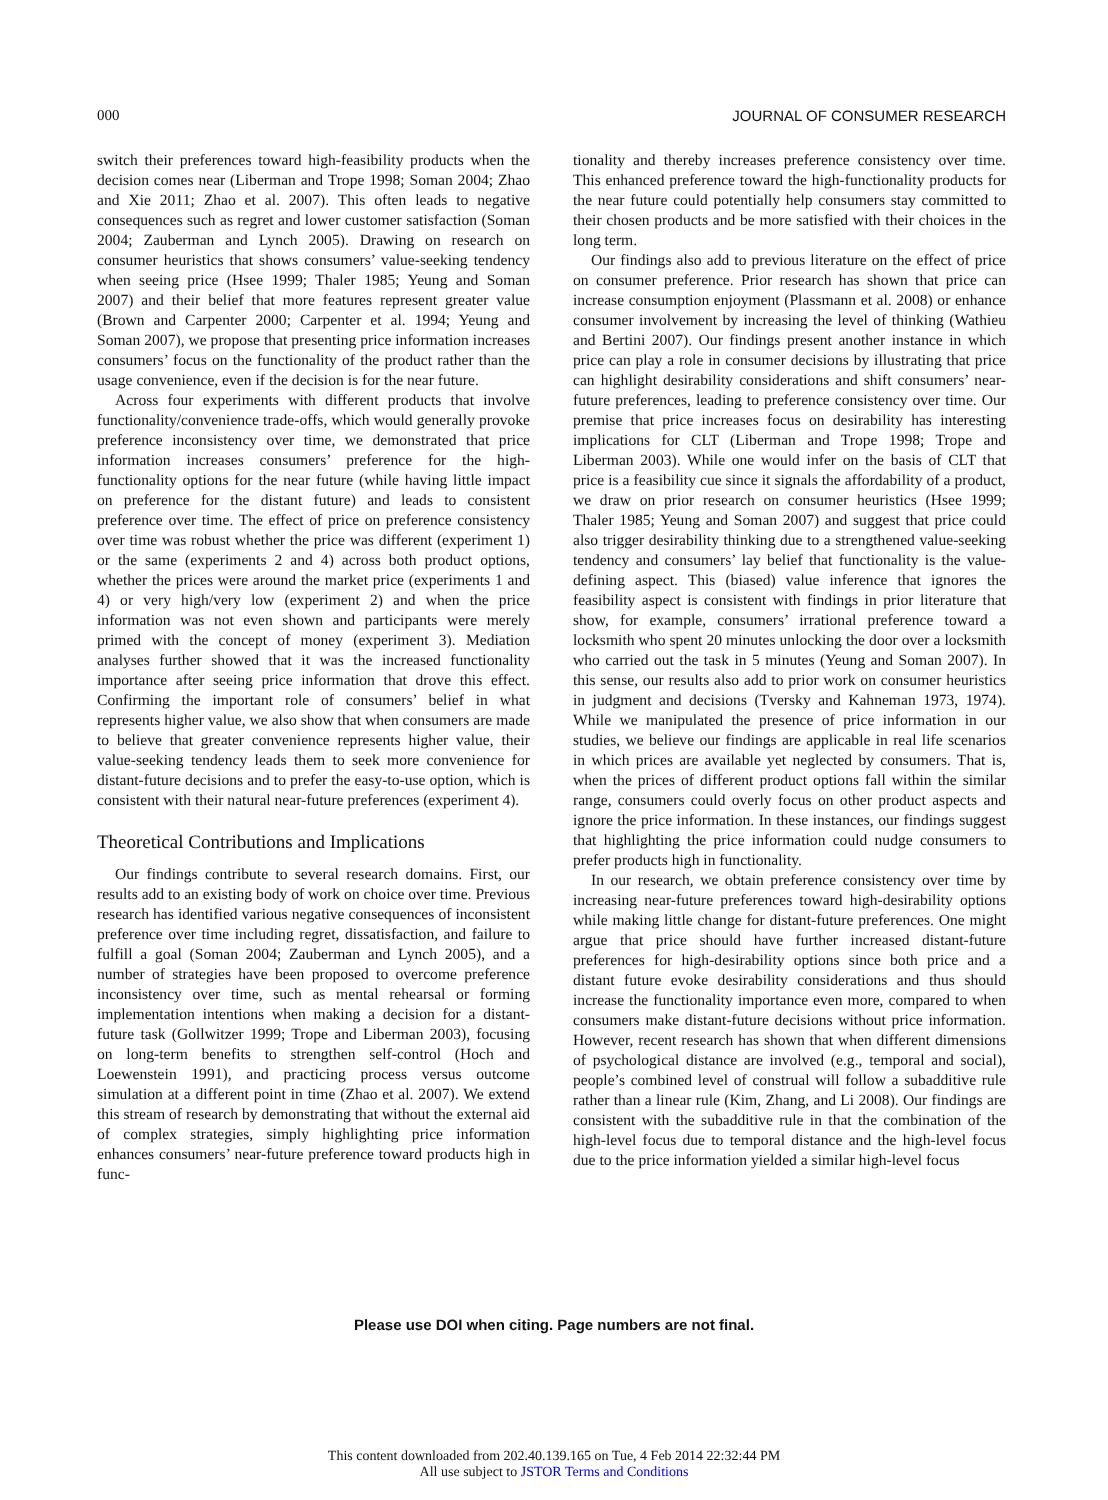000 JOURNAL OF CONSUMER RESEARCH
switch their preferences toward high-feasibility products when the decision comes near (Liberman and Trope 1998; Soman 2004; Zhao and Xie 2011; Zhao et al. 2007). This often leads to negative consequences such as regret and lower customer satisfaction (Soman 2004; Zauberman and Lynch 2005). Drawing on research on consumer heuristics that shows consumers’ value-seeking tendency when seeing price (Hsee 1999; Thaler 1985; Yeung and Soman 2007) and their belief that more features represent greater value (Brown and Carpenter 2000; Carpenter et al. 1994; Yeung and Soman 2007), we propose that presenting price information increases consumers’ focus on the functionality of the product rather than the usage convenience, even if the decision is for the near future.
Across four experiments with different products that involve functionality/convenience trade-offs, which would generally provoke preference inconsistency over time, we demonstrated that price information increases consumers’ preference for the high-functionality options for the near future (while having little impact on preference for the distant future) and leads to consistent preference over time. The effect of price on preference consistency over time was robust whether the price was different (experiment 1) or the same (experiments 2 and 4) across both product options, whether the prices were around the market price (experiments 1 and 4) or very high/very low (experiment 2) and when the price information was not even shown and participants were merely primed with the concept of money (experiment 3). Mediation analyses further showed that it was the increased functionality importance after seeing price information that drove this effect. Confirming the important role of consumers’ belief in what represents higher value, we also show that when consumers are made to believe that greater convenience represents higher value, their value-seeking tendency leads them to seek more convenience for distant-future decisions and to prefer the easy-to-use option, which is consistent with their natural near-future preferences (experiment 4).
Theoretical Contributions and Implications
Our findings contribute to several research domains. First, our results add to an existing body of work on choice over time. Previous research has identified various negative consequences of inconsistent preference over time including regret, dissatisfaction, and failure to fulfill a goal (Soman 2004; Zauberman and Lynch 2005), and a number of strategies have been proposed to overcome preference inconsistency over time, such as mental rehearsal or forming implementation intentions when making a decision for a distant-future task (Gollwitzer 1999; Trope and Liberman 2003), focusing on long-term benefits to strengthen self-control (Hoch and Loewenstein 1991), and practicing process versus outcome simulation at a different point in time (Zhao et al. 2007). We extend this stream of research by demonstrating that without the external aid of complex strategies, simply highlighting price information enhances consumers’ near-future preference toward products high in func-
tionality and thereby increases preference consistency over time. This enhanced preference toward the high-functionality products for the near future could potentially help consumers stay committed to their chosen products and be more satisfied with their choices in the long term.
Our findings also add to previous literature on the effect of price on consumer preference. Prior research has shown that price can increase consumption enjoyment (Plassmann et al. 2008) or enhance consumer involvement by increasing the level of thinking (Wathieu and Bertini 2007). Our findings present another instance in which price can play a role in consumer decisions by illustrating that price can highlight desirability considerations and shift consumers’ near-future preferences, leading to preference consistency over time. Our premise that price increases focus on desirability has interesting implications for CLT (Liberman and Trope 1998; Trope and Liberman 2003). While one would infer on the basis of CLT that price is a feasibility cue since it signals the affordability of a product, we draw on prior research on consumer heuristics (Hsee 1999; Thaler 1985; Yeung and Soman 2007) and suggest that price could also trigger desirability thinking due to a strengthened value-seeking tendency and consumers’ lay belief that functionality is the value-defining aspect. This (biased) value inference that ignores the feasibility aspect is consistent with findings in prior literature that show, for example, consumers’ irrational preference toward a locksmith who spent 20 minutes unlocking the door over a locksmith who carried out the task in 5 minutes (Yeung and Soman 2007). In this sense, our results also add to prior work on consumer heuristics in judgment and decisions (Tversky and Kahneman 1973, 1974). While we manipulated the presence of price information in our studies, we believe our findings are applicable in real life scenarios in which prices are available yet neglected by consumers. That is, when the prices of different product options fall within the similar range, consumers could overly focus on other product aspects and ignore the price information. In these instances, our findings suggest that highlighting the price information could nudge consumers to prefer products high in functionality.
In our research, we obtain preference consistency over time by increasing near-future preferences toward high-desirability options while making little change for distant-future preferences. One might argue that price should have further increased distant-future preferences for high-desirability options since both price and a distant future evoke desirability considerations and thus should increase the functionality importance even more, compared to when consumers make distant-future decisions without price information. However, recent research has shown that when different dimensions of psychological distance are involved (e.g., temporal and social), people’s combined level of construal will follow a subadditive rule rather than a linear rule (Kim, Zhang, and Li 2008). Our findings are consistent with the subadditive rule in that the combination of the high-level focus due to temporal distance and the high-level focus due to the price information yielded a similar high-level focus
Please use DOI when citing. Page numbers are not final.
This content downloaded from 202.40.139.165 on Tue, 4 Feb 2014 22:32:44 PM
All use subject to JSTOR Terms and Conditions